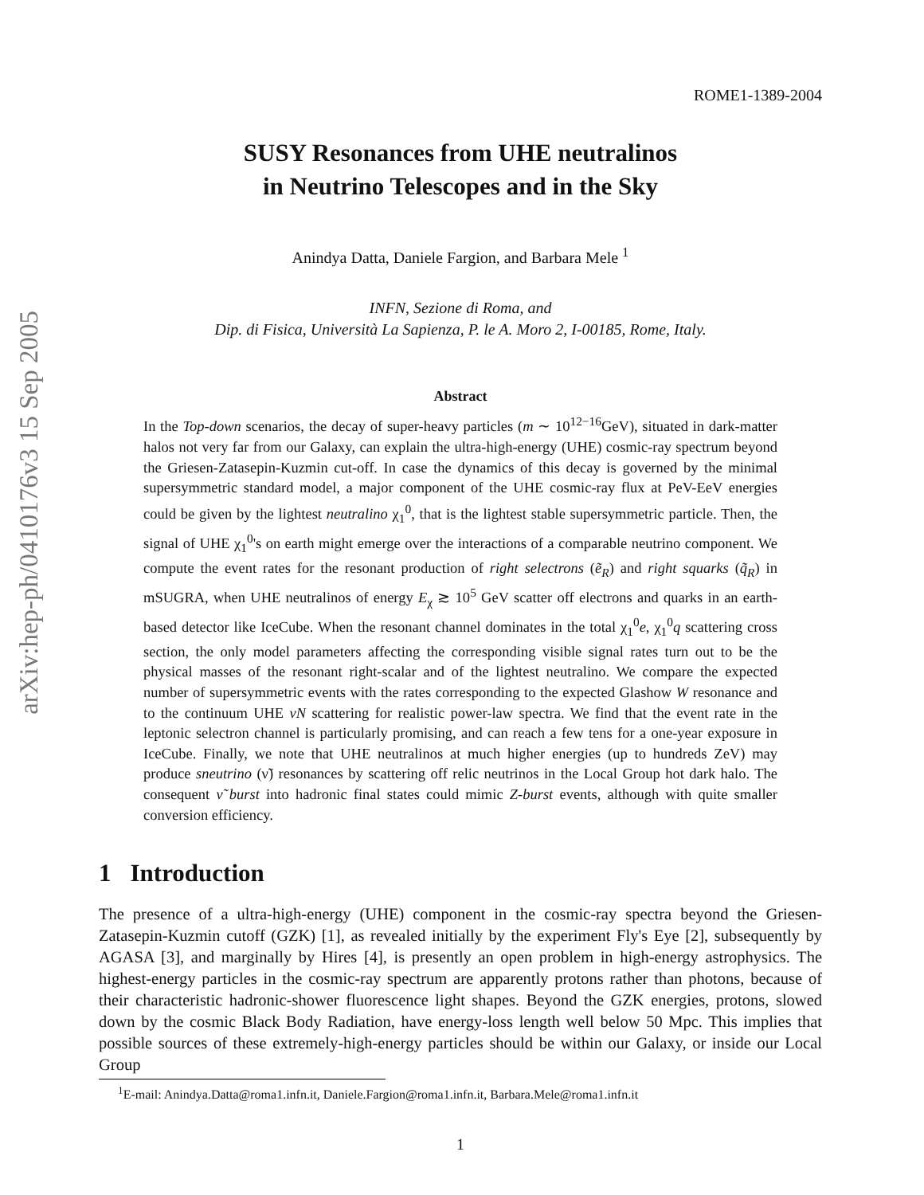arXiv:hep-ph/0410176v3 15 Sep 2005
ROME1-1389-2004
SUSY Resonances from UHE neutralinos
in Neutrino Telescopes and in the Sky
Anindya Datta, Daniele Fargion, and Barbara Mele <sup>1</sup>
INFN, Sezione di Roma, and
Dip. di Fisica, Università La Sapienza, P. le A. Moro 2, I-00185, Rome, Italy.
Abstract
In the Top-down scenarios, the decay of super-heavy particles (m ∼ 10<sup>12−16</sup>GeV), situated in dark-matter halos not very far from our Galaxy, can explain the ultra-high-energy (UHE) cosmic-ray spectrum beyond the Griesen-Zatasepin-Kuzmin cut-off. In case the dynamics of this decay is governed by the minimal supersymmetric standard model, a major component of the UHE cosmic-ray flux at PeV-EeV energies could be given by the lightest neutralino χ<sub>1</sub><sup>0</sup>, that is the lightest stable supersymmetric particle. Then, the signal of UHE χ<sub>1</sub><sup>0</sup>'s on earth might emerge over the interactions of a comparable neutrino component. We compute the event rates for the resonant production of right selectrons (ẽ<sub>R</sub>) and right squarks (q̃<sub>R</sub>) in mSUGRA, when UHE neutralinos of energy E<sub>χ</sub> ≳ 10<sup>5</sup> GeV scatter off electrons and quarks in an earth-based detector like IceCube. When the resonant channel dominates in the total χ<sub>1</sub><sup>0</sup>e, χ<sub>1</sub><sup>0</sup>q scattering cross section, the only model parameters affecting the corresponding visible signal rates turn out to be the physical masses of the resonant right-scalar and of the lightest neutralino. We compare the expected number of supersymmetric events with the rates corresponding to the expected Glashow W resonance and to the continuum UHE νN scattering for realistic power-law spectra. We find that the event rate in the leptonic selectron channel is particularly promising, and can reach a few tens for a one-year exposure in IceCube. Finally, we note that UHE neutralinos at much higher energies (up to hundreds ZeV) may produce sneutrino (ν̃) resonances by scattering off relic neutrinos in the Local Group hot dark halo. The consequent ν̃ burst into hadronic final states could mimic Z-burst events, although with quite smaller conversion efficiency.
1 Introduction
The presence of a ultra-high-energy (UHE) component in the cosmic-ray spectra beyond the Griesen-Zatasepin-Kuzmin cutoff (GZK) [1], as revealed initially by the experiment Fly's Eye [2], subsequently by AGASA [3], and marginally by Hires [4], is presently an open problem in high-energy astrophysics. The highest-energy particles in the cosmic-ray spectrum are apparently protons rather than photons, because of their characteristic hadronic-shower fluorescence light shapes. Beyond the GZK energies, protons, slowed down by the cosmic Black Body Radiation, have energy-loss length well below 50 Mpc. This implies that possible sources of these extremely-high-energy particles should be within our Galaxy, or inside our Local Group
<sup>1</sup> E-mail: Anindya.Datta@roma1.infn.it, Daniele.Fargion@roma1.infn.it, Barbara.Mele@roma1.infn.it
1